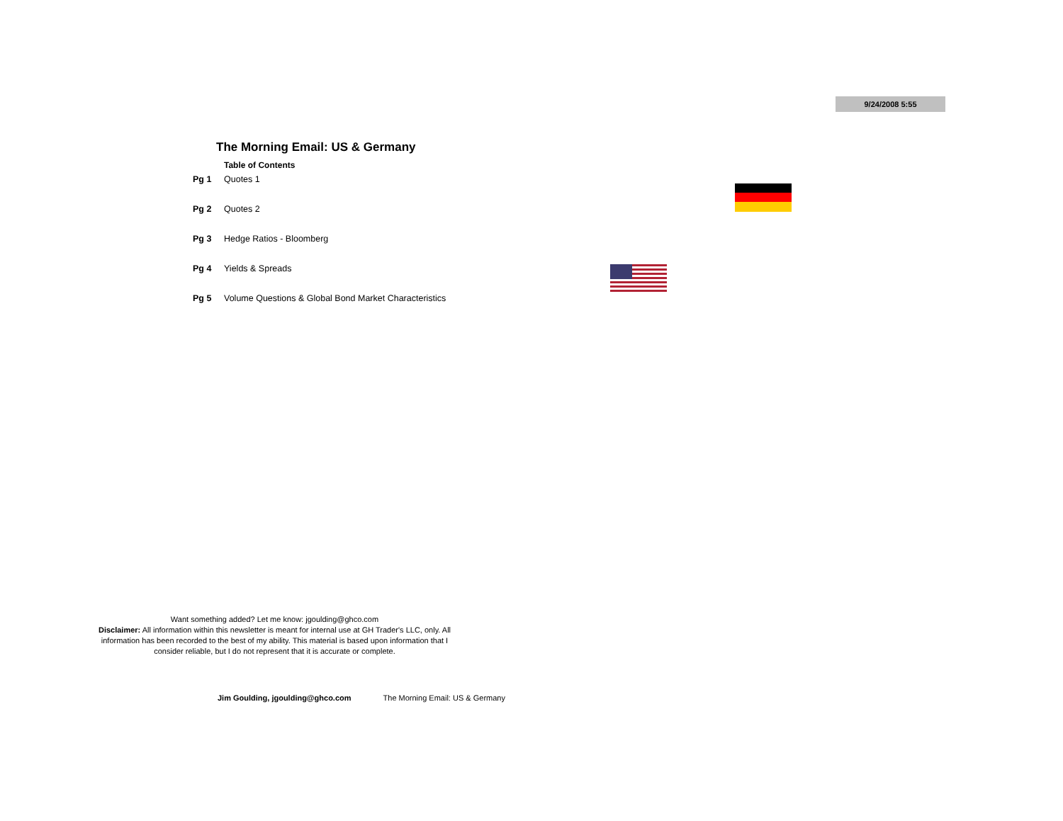9/24/2008 5:55
The Morning Email: US & Germany
Table of Contents
Pg 1 Quotes 1
Pg 2 Quotes 2
Pg 3 Hedge Ratios - Bloomberg
Pg 4 Yields & Spreads
Pg 5 Volume Questions & Global Bond Market Characteristics
Want something added? Let me know: jgoulding@ghco.com
Disclaimer: All information within this newsletter is meant for internal use at GH Trader's LLC, only. All information has been recorded to the best of my ability. This material is based upon information that I consider reliable, but I do not represent that it is accurate or complete.
Jim Goulding, jgoulding@ghco.com The Morning Email: US & Germany